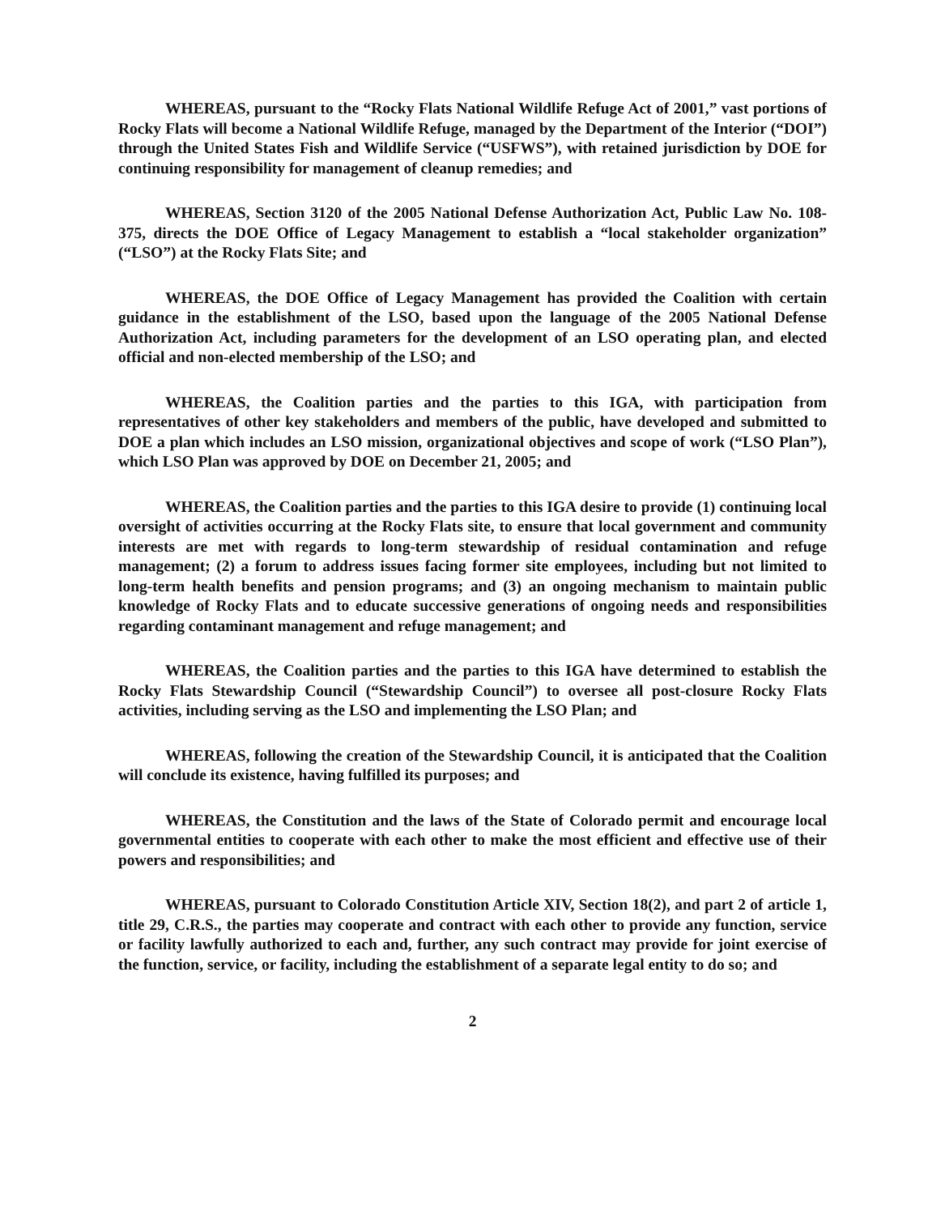WHEREAS, pursuant to the “Rocky Flats National Wildlife Refuge Act of 2001,” vast portions of Rocky Flats will become a National Wildlife Refuge, managed by the Department of the Interior (“DOI”) through the United States Fish and Wildlife Service (“USFWS”), with retained jurisdiction by DOE for continuing responsibility for management of cleanup remedies; and
WHEREAS, Section 3120 of the 2005 National Defense Authorization Act, Public Law No. 108-375, directs the DOE Office of Legacy Management to establish a “local stakeholder organization” (“LSO”) at the Rocky Flats Site; and
WHEREAS, the DOE Office of Legacy Management has provided the Coalition with certain guidance in the establishment of the LSO, based upon the language of the 2005 National Defense Authorization Act, including parameters for the development of an LSO operating plan, and elected official and non-elected membership of the LSO; and
WHEREAS, the Coalition parties and the parties to this IGA, with participation from representatives of other key stakeholders and members of the public, have developed and submitted to DOE a plan which includes an LSO mission, organizational objectives and scope of work (“LSO Plan”), which LSO Plan was approved by DOE on December 21, 2005; and
WHEREAS, the Coalition parties and the parties to this IGA desire to provide (1) continuing local oversight of activities occurring at the Rocky Flats site, to ensure that local government and community interests are met with regards to long-term stewardship of residual contamination and refuge management; (2) a forum to address issues facing former site employees, including but not limited to long-term health benefits and pension programs; and (3) an ongoing mechanism to maintain public knowledge of Rocky Flats and to educate successive generations of ongoing needs and responsibilities regarding contaminant management and refuge management; and
WHEREAS, the Coalition parties and the parties to this IGA have determined to establish the Rocky Flats Stewardship Council (“Stewardship Council”) to oversee all post-closure Rocky Flats activities, including serving as the LSO and implementing the LSO Plan; and
WHEREAS, following the creation of the Stewardship Council, it is anticipated that the Coalition will conclude its existence, having fulfilled its purposes; and
WHEREAS, the Constitution and the laws of the State of Colorado permit and encourage local governmental entities to cooperate with each other to make the most efficient and effective use of their powers and responsibilities; and
WHEREAS, pursuant to Colorado Constitution Article XIV, Section 18(2), and part 2 of article 1, title 29, C.R.S., the parties may cooperate and contract with each other to provide any function, service or facility lawfully authorized to each and, further, any such contract may provide for joint exercise of the function, service, or facility, including the establishment of a separate legal entity to do so; and
2